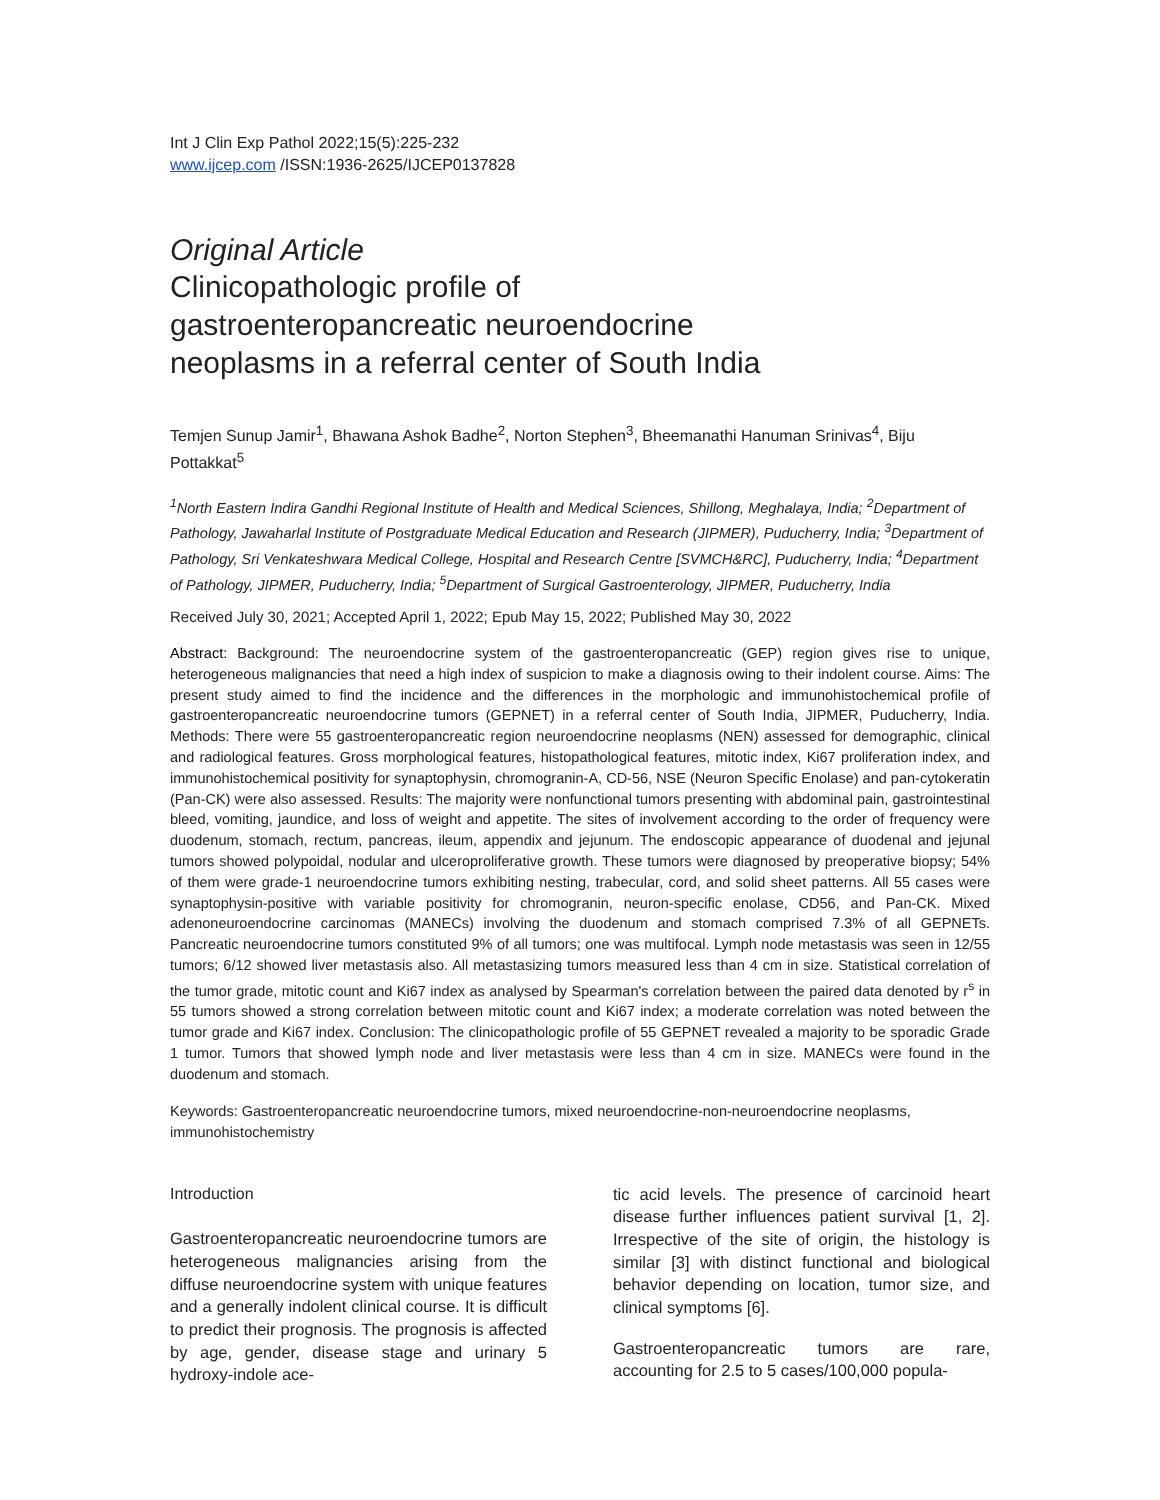Int J Clin Exp Pathol 2022;15(5):225-232
www.ijcep.com /ISSN:1936-2625/IJCEP0137828
Original Article
Clinicopathologic profile of
gastroenteropancreatic neuroendocrine
neoplasms in a referral center of South India
Temjen Sunup Jamir<sup>1</sup>, Bhawana Ashok Badhe<sup>2</sup>, Norton Stephen<sup>3</sup>, Bheemanathi Hanuman Srinivas<sup>4</sup>, Biju Pottakkat<sup>5</sup>
<sup>1</sup> North Eastern Indira Gandhi Regional Institute of Health and Medical Sciences, Shillong, Meghalaya, India; <sup>2</sup>Department of Pathology, Jawaharlal Institute of Postgraduate Medical Education and Research (JIPMER), Puducherry, India; <sup>3</sup>Department of Pathology, Sri Venkateshwara Medical College, Hospital and Research Centre [SVMCH&RC], Puducherry, India; <sup>4</sup>Department of Pathology, JIPMER, Puducherry, India; <sup>5</sup>Department of Surgical Gastroenterology, JIPMER, Puducherry, India
Received July 30, 2021; Accepted April 1, 2022; Epub May 15, 2022; Published May 30, 2022
Abstract: Background: The neuroendocrine system of the gastroenteropancreatic (GEP) region gives rise to unique, heterogeneous malignancies that need a high index of suspicion to make a diagnosis owing to their indolent course. Aims: The present study aimed to find the incidence and the differences in the morphologic and immunohistochemical profile of gastroenteropancreatic neuroendocrine tumors (GEPNET) in a referral center of South India, JIPMER, Puducherry, India. Methods: There were 55 gastroenteropancreatic region neuroendocrine neoplasms (NEN) assessed for demographic, clinical and radiological features. Gross morphological features, histopathological features, mitotic index, Ki67 proliferation index, and immunohistochemical positivity for synaptophysin, chromogranin-A, CD-56, NSE (Neuron Specific Enolase) and pan-cytokeratin (Pan-CK) were also assessed. Results: The majority were nonfunctional tumors presenting with abdominal pain, gastrointestinal bleed, vomiting, jaundice, and loss of weight and appetite. The sites of involvement according to the order of frequency were duodenum, stomach, rectum, pancreas, ileum, appendix and jejunum. The endoscopic appearance of duodenal and jejunal tumors showed polypoidal, nodular and ulceroproliferative growth. These tumors were diagnosed by preoperative biopsy; 54% of them were grade-1 neuroendocrine tumors exhibiting nesting, trabecular, cord, and solid sheet patterns. All 55 cases were synaptophysin-positive with variable positivity for chromogranin, neuron-specific enolase, CD56, and Pan-CK. Mixed adenoneuroendocrine carcinomas (MANECs) involving the duodenum and stomach comprised 7.3% of all GEPNETs. Pancreatic neuroendocrine tumors constituted 9% of all tumors; one was multifocal. Lymph node metastasis was seen in 12/55 tumors; 6/12 showed liver metastasis also. All metastasizing tumors measured less than 4 cm in size. Statistical correlation of the tumor grade, mitotic count and Ki67 index as analysed by Spearman's correlation between the paired data denoted by r<sup>s</sup> in 55 tumors showed a strong correlation between mitotic count and Ki67 index; a moderate correlation was noted between the tumor grade and Ki67 index. Conclusion: The clinicopathologic profile of 55 GEPNET revealed a majority to be sporadic Grade 1 tumor. Tumors that showed lymph node and liver metastasis were less than 4 cm in size. MANECs were found in the duodenum and stomach.
Keywords: Gastroenteropancreatic neuroendocrine tumors, mixed neuroendocrine-non-neuroendocrine neoplasms, immunohistochemistry
Introduction
Gastroenteropancreatic neuroendocrine tumors are heterogeneous malignancies arising from the diffuse neuroendocrine system with unique features and a generally indolent clinical course. It is difficult to predict their prognosis. The prognosis is affected by age, gender, disease stage and urinary 5 hydroxy-indole ace-
tic acid levels. The presence of carcinoid heart disease further influences patient survival [1, 2]. Irrespective of the site of origin, the histology is similar [3] with distinct functional and biological behavior depending on location, tumor size, and clinical symptoms [6].
Gastroenteropancreatic tumors are rare, accounting for 2.5 to 5 cases/100,000 popula-